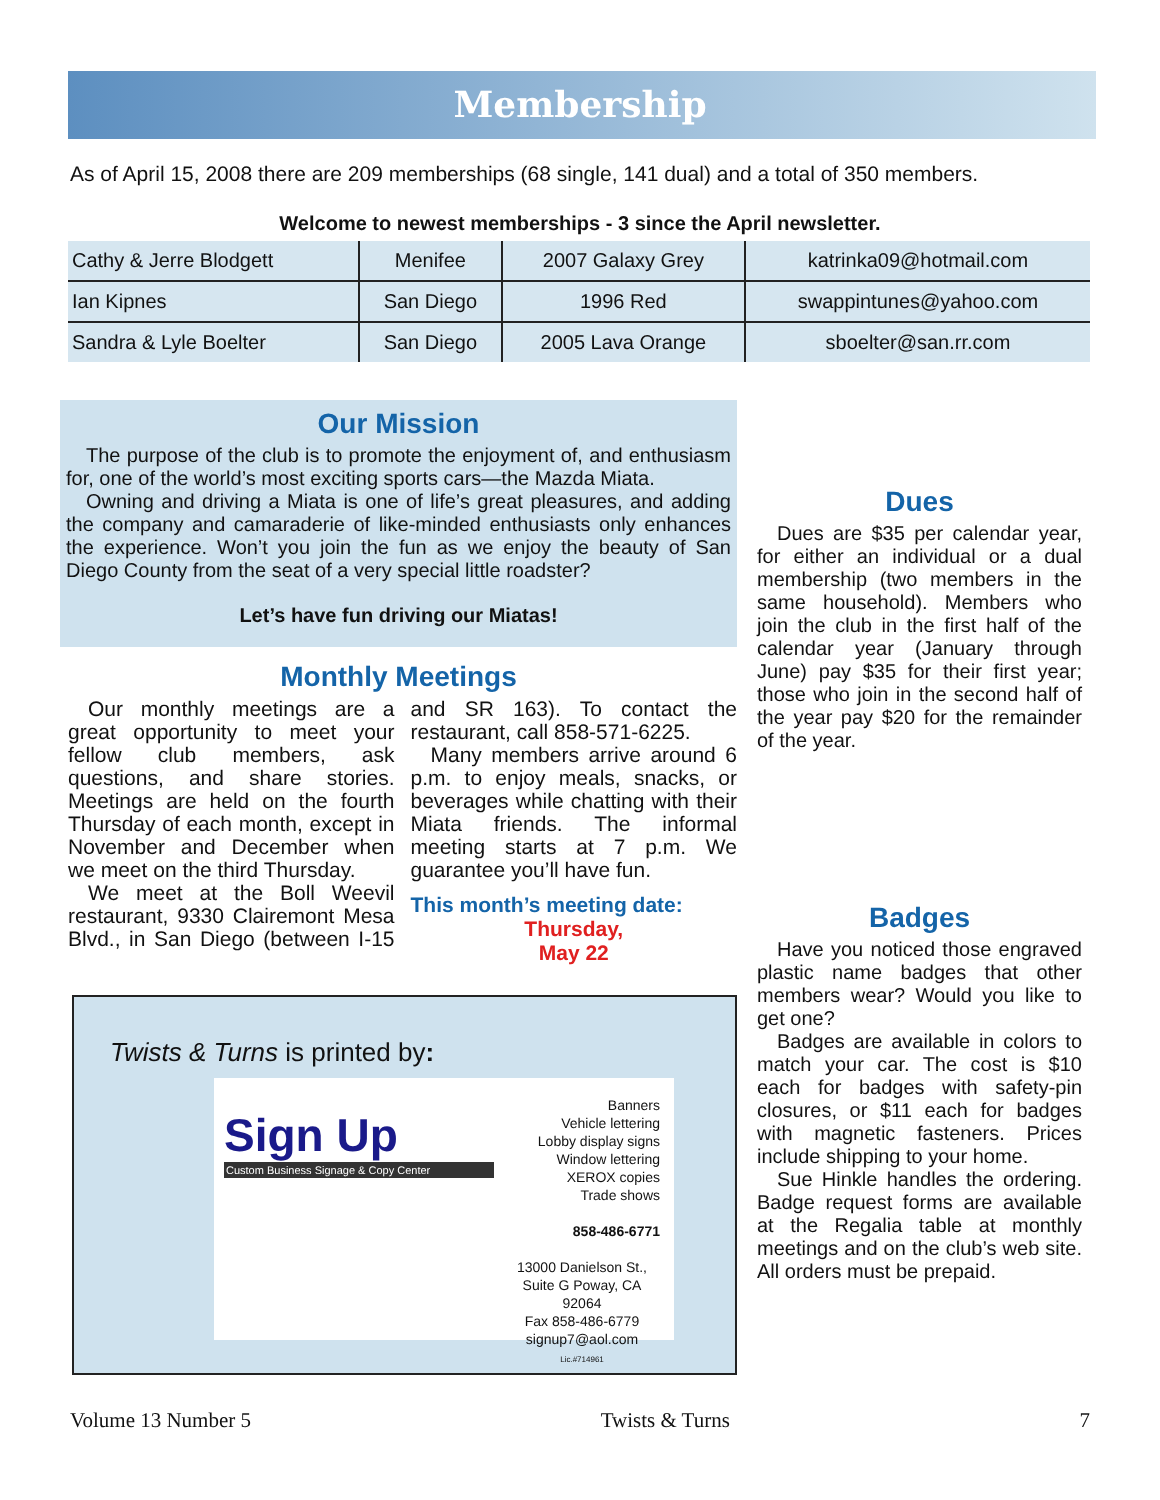Membership
As of April 15, 2008 there are 209 memberships (68 single, 141 dual) and a total of 350 members.
Welcome to newest memberships - 3 since the April newsletter.
| Cathy & Jerre Blodgett | Menifee | 2007 Galaxy Grey | katrinka09@hotmail.com |
| Ian Kipnes | San Diego | 1996 Red | swappintunes@yahoo.com |
| Sandra & Lyle Boelter | San Diego | 2005 Lava Orange | sboelter@san.rr.com |
Our Mission
The purpose of the club is to promote the enjoyment of, and enthusiasm for, one of the world’s most exciting sports cars—the Mazda Miata.
Owning and driving a Miata is one of life’s great pleasures, and adding the company and camaraderie of like-minded enthusiasts only enhances the experience. Won’t you join the fun as we enjoy the beauty of San Diego County from the seat of a very special little roadster?
Let’s have fun driving our Miatas!
Monthly Meetings
Our monthly meetings are a great opportunity to meet your fellow club members, ask questions, and share stories. Meetings are held on the fourth Thursday of each month, except in November and December when we meet on the third Thursday.
We meet at the Boll Weevil restaurant, 9330 Clairemont Mesa Blvd., in San Diego (between I-15 and SR 163). To contact the restaurant, call 858-571-6225.
Many members arrive around 6 p.m. to enjoy meals, snacks, or beverages while chatting with their Miata friends. The informal meeting starts at 7 p.m. We guarantee you’ll have fun.
This month’s meeting date:
Thursday,
May 22
Twists & Turns is printed by:
Sign Up
Custom Business Signage & Copy Center
Banners
Vehicle lettering
Lobby display signs
Window lettering
XEROX copies
Trade shows
858-486-6771
13000 Danielson St., Suite G Poway, CA 92064
Fax 858-486-6779 signup7@aol.com
Lic.#714961
Dues
Dues are $35 per calendar year, for either an individual or a dual membership (two members in the same household). Members who join the club in the first half of the calendar year (January through June) pay $35 for their first year; those who join in the second half of the year pay $20 for the remainder of the year.
Badges
Have you noticed those engraved plastic name badges that other members wear? Would you like to get one?
Badges are available in colors to match your car. The cost is $10 each for badges with safety-pin closures, or $11 each for badges with magnetic fasteners. Prices include shipping to your home.
Sue Hinkle handles the ordering. Badge request forms are available at the Regalia table at monthly meetings and on the club’s web site. All orders must be prepaid.
Volume 13 Number 5 Twists & Turns 7